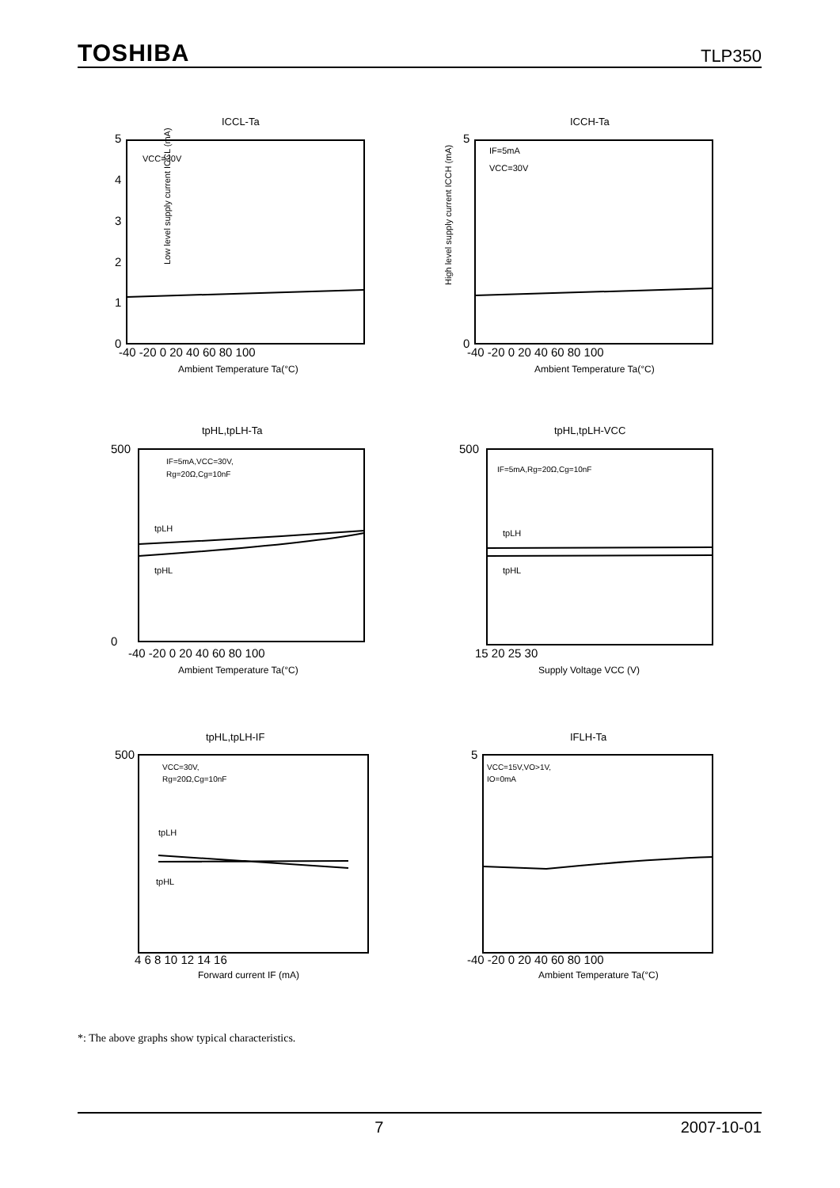TOSHIBA TLP350
ICCL-Ta
VCC=30V
Low level supply current ICCL (mA)
5
4
3
2
1
0
-40 -20 0 20 40 60 80 100
Ambient Temperature Ta(°C)
ICCH-Ta
IF=5mA
VCC=30V
High level supply current ICCH (mA)
5
0
-40 -20 0 20 40 60 80 100
Ambient Temperature Ta(°C)
tpHL,tpLH-Ta
IF=5mA,VCC=30V,
Rg=20Ω,Cg=10nF
tpLH
tpHL
500
0
-40 -20 0 20 40 60 80 100
Ambient Temperature Ta(°C)
tpHL,tpLH-VCC
IF=5mA,Rg=20Ω,Cg=10nF
tpLH
tpHL
500
15 20 25 30
Supply Voltage VCC (V)
tpHL,tpLH-IF
VCC=30V,
Rg=20Ω,Cg=10nF
tpLH
tpHL
500
4 6 8 10 12 14 16
Forward current IF (mA)
IFLH-Ta
VCC=15V,VO>1V,
IO=0mA
5
-40 -20 0 20 40 60 80 100
Ambient Temperature Ta(°C)
*: The above graphs show typical characteristics.
7 2007-10-01